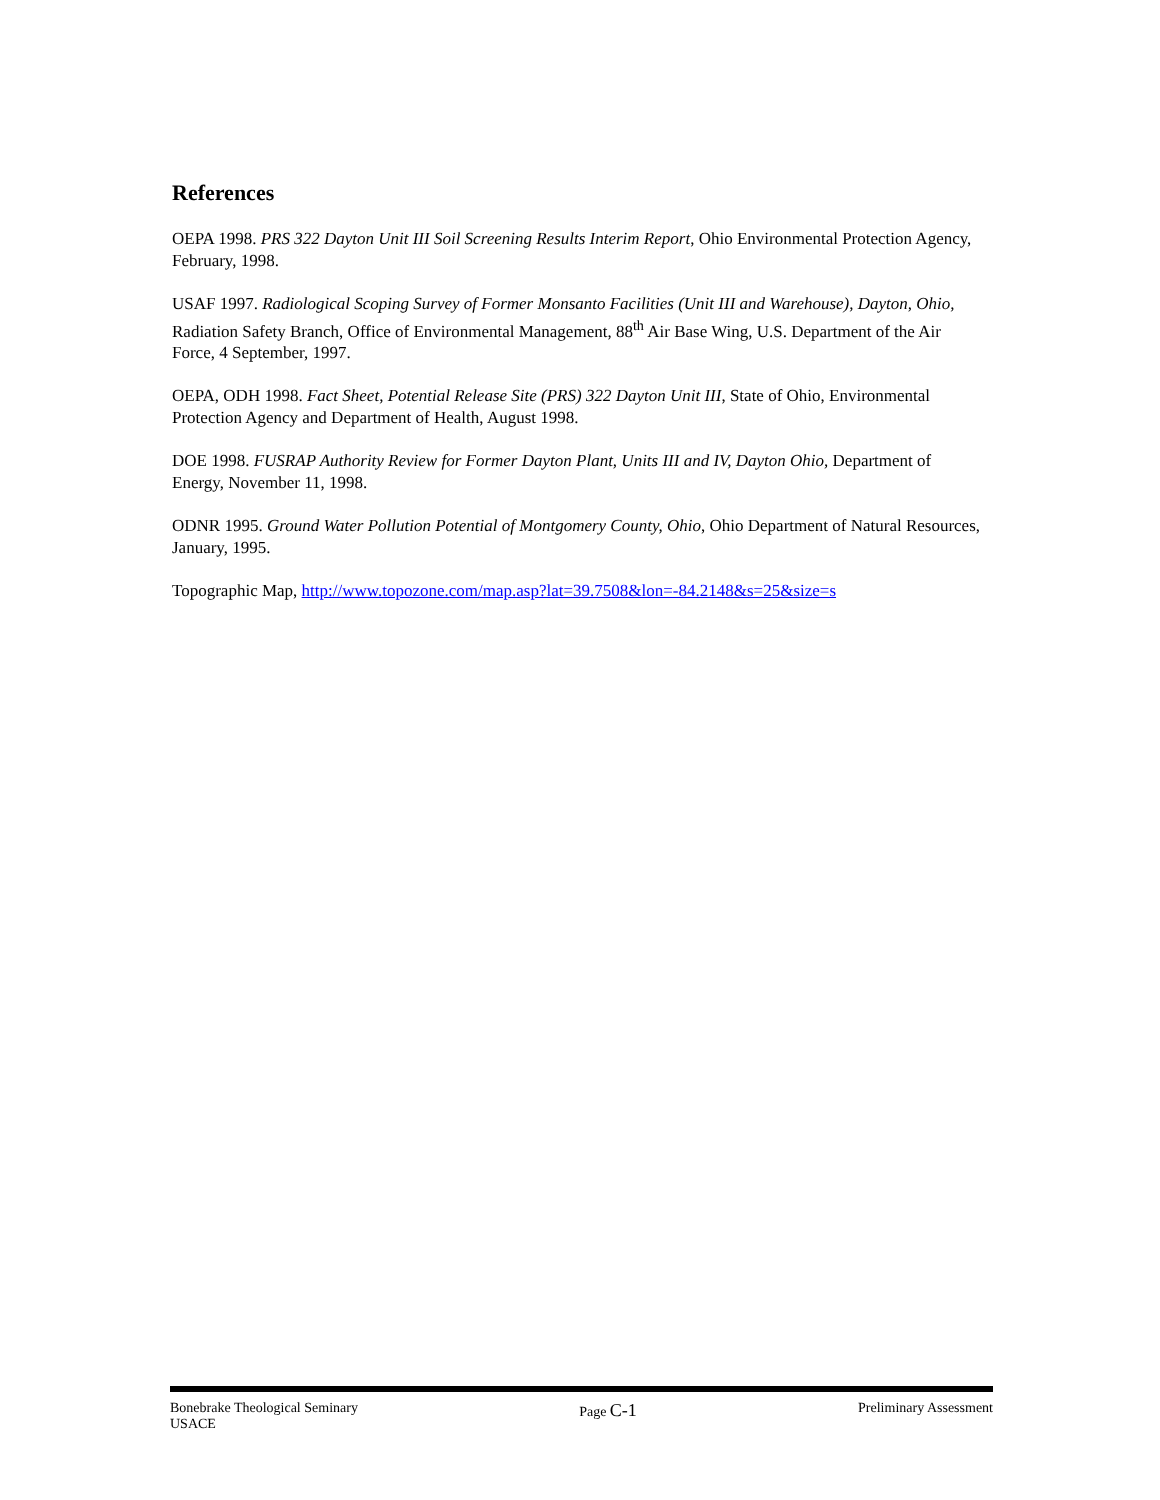References
OEPA 1998. PRS 322 Dayton Unit III Soil Screening Results Interim Report, Ohio Environmental Protection Agency, February, 1998.
USAF 1997. Radiological Scoping Survey of Former Monsanto Facilities (Unit III and Warehouse), Dayton, Ohio, Radiation Safety Branch, Office of Environmental Management, 88<sup>th</sup> Air Base Wing, U.S. Department of the Air Force, 4 September, 1997.
OEPA, ODH 1998. Fact Sheet, Potential Release Site (PRS) 322 Dayton Unit III, State of Ohio, Environmental Protection Agency and Department of Health, August 1998.
DOE 1998. FUSRAP Authority Review for Former Dayton Plant, Units III and IV, Dayton Ohio, Department of Energy, November 11, 1998.
ODNR 1995. Ground Water Pollution Potential of Montgomery County, Ohio, Ohio Department of Natural Resources, January, 1995.
Topographic Map, http://www.topozone.com/map.asp?lat=39.7508&lon=-84.2148&s=25&size=s
Bonebrake Theological Seminary
USACE
Page C-1
Preliminary Assessment